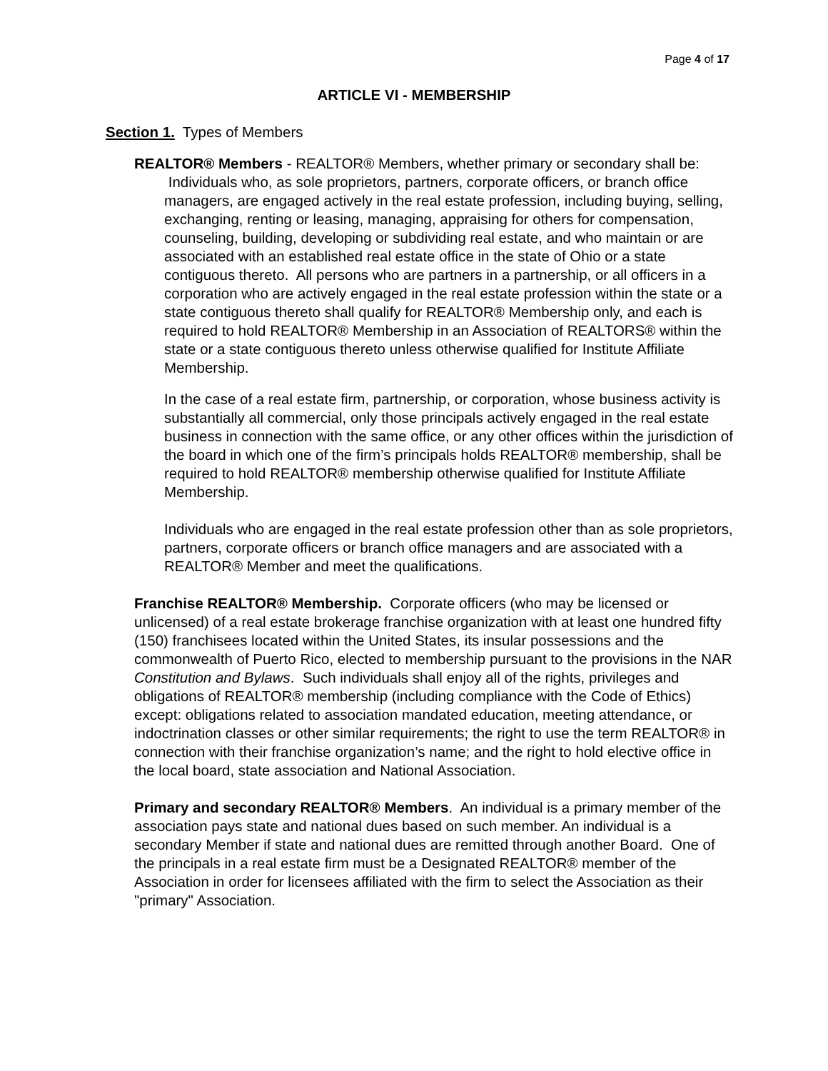Page 4 of 17
ARTICLE VI - MEMBERSHIP
Section 1. Types of Members
REALTOR® Members - REALTOR® Members, whether primary or secondary shall be:
Individuals who, as sole proprietors, partners, corporate officers, or branch office managers, are engaged actively in the real estate profession, including buying, selling, exchanging, renting or leasing, managing, appraising for others for compensation, counseling, building, developing or subdividing real estate, and who maintain or are associated with an established real estate office in the state of Ohio or a state contiguous thereto. All persons who are partners in a partnership, or all officers in a corporation who are actively engaged in the real estate profession within the state or a state contiguous thereto shall qualify for REALTOR® Membership only, and each is required to hold REALTOR® Membership in an Association of REALTORS® within the state or a state contiguous thereto unless otherwise qualified for Institute Affiliate Membership.
In the case of a real estate firm, partnership, or corporation, whose business activity is substantially all commercial, only those principals actively engaged in the real estate business in connection with the same office, or any other offices within the jurisdiction of the board in which one of the firm’s principals holds REALTOR® membership, shall be required to hold REALTOR® membership otherwise qualified for Institute Affiliate Membership.
Individuals who are engaged in the real estate profession other than as sole proprietors, partners, corporate officers or branch office managers and are associated with a REALTOR® Member and meet the qualifications.
Franchise REALTOR® Membership. Corporate officers (who may be licensed or unlicensed) of a real estate brokerage franchise organization with at least one hundred fifty (150) franchisees located within the United States, its insular possessions and the commonwealth of Puerto Rico, elected to membership pursuant to the provisions in the NAR Constitution and Bylaws. Such individuals shall enjoy all of the rights, privileges and obligations of REALTOR® membership (including compliance with the Code of Ethics) except: obligations related to association mandated education, meeting attendance, or indoctrination classes or other similar requirements; the right to use the term REALTOR® in connection with their franchise organization’s name; and the right to hold elective office in the local board, state association and National Association.
Primary and secondary REALTOR® Members. An individual is a primary member of the association pays state and national dues based on such member. An individual is a secondary Member if state and national dues are remitted through another Board. One of the principals in a real estate firm must be a Designated REALTOR® member of the Association in order for licensees affiliated with the firm to select the Association as their "primary" Association.